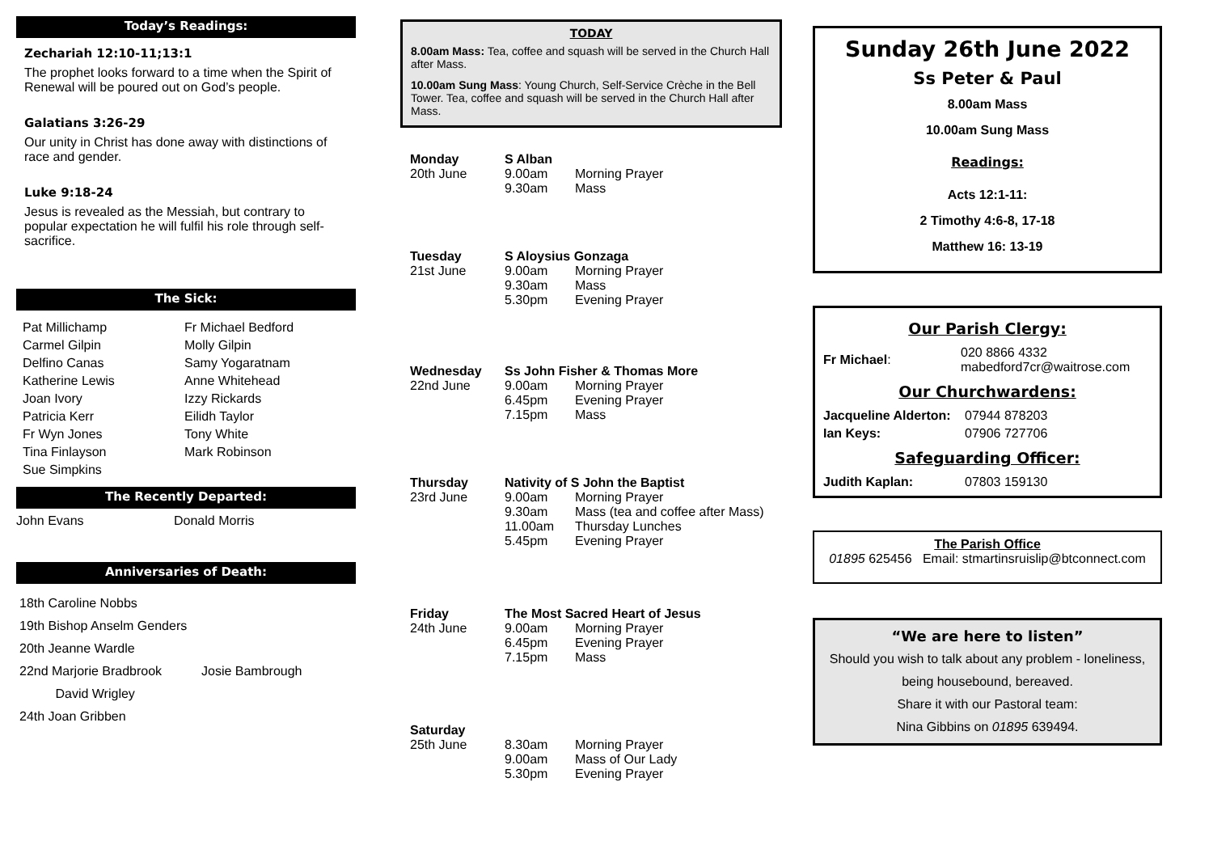Today’s Readings:
Zechariah 12:10-11;13:1
The prophet looks forward to a time when the Spirit of Renewal will be poured out on God’s people.
Galatians 3:26-29
Our unity in Christ has done away with distinctions of race and gender.
Luke 9:18-24
Jesus is revealed as the Messiah, but contrary to popular expectation he will fulfil his role through self-sacrifice.
The Sick:
Pat Millichamp Fr Michael Bedford Carmel Gilpin Molly Gilpin Delfino Canas Samy Yogaratnam Katherine Lewis Anne Whitehead Joan Ivory Izzy Rickards Patricia Kerr Eilidh Taylor Fr Wyn Jones Tony White Tina Finlayson Mark Robinson Sue Simpkins
The Recently Departed:
John Evans Donald Morris
Anniversaries of Death:
18th Caroline Nobbs
19th Bishop Anselm Genders
20th Jeanne Wardle
22nd Marjorie Bradbrook Josie Bambrough
David Wrigley
24th Joan Gribben
TODAY
8.00am Mass: Tea, coffee and squash will be served in the Church Hall after Mass.
10.00am Sung Mass: Young Church, Self-Service Crèche in the Bell Tower. Tea, coffee and squash will be served in the Church Hall after Mass.
Monday S Alban 20th June 9.00am Morning Prayer 9.30am Mass
Tuesday S Aloysius Gonzaga 21st June 9.00am Morning Prayer 9.30am Mass 5.30pm Evening Prayer
Wednesday Ss John Fisher & Thomas More 22nd June 9.00am Morning Prayer 6.45pm Evening Prayer 7.15pm Mass
Thursday Nativity of S John the Baptist 23rd June 9.00am Morning Prayer 9.30am Mass (tea and coffee after Mass) 11.00am Thursday Lunches 5.45pm Evening Prayer
Friday The Most Sacred Heart of Jesus 24th June 9.00am Morning Prayer 6.45pm Evening Prayer 7.15pm Mass
Saturday 25th June 8.30am Morning Prayer 9.00am Mass of Our Lady 5.30pm Evening Prayer
Sunday 26th June 2022
Ss Peter & Paul
8.00am Mass
10.00am Sung Mass
Readings:
Acts 12:1-11:
2 Timothy 4:6-8, 17-18
Matthew 16: 13-19
Our Parish Clergy:
| Fr Michael : | 020 8866 4332 mabedford7cr@waitrose.com |
Our Churchwardens:
| Jacqueline Alderton: | 07944 878203 |
| Ian Keys: | 07906 727706 |
Safeguarding Officer:
| Judith Kaplan: | 07803 159130 |
The Parish Office
01895 625456 Email: stmartinsruislip@btconnect.com
“We are here to listen”
Should you wish to talk about any problem - loneliness, being housebound, bereaved.
Share it with our Pastoral team:
Nina Gibbins on 01895 639494.